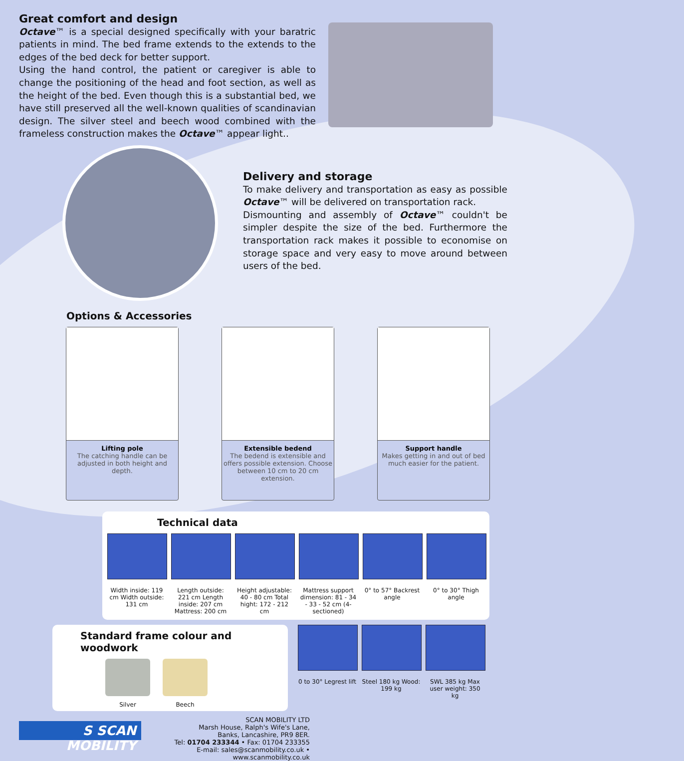Great comfort and design
Octave™ is a special designed specifically with your baratric patients in mind. The bed frame extends to the extends to the edges of the bed deck for better support.
Using the hand control, the patient or caregiver is able to change the positioning of the head and foot section, as well as the height of the bed. Even though this is a substantial bed, we have still preserved all the well-known qualities of scandinavian design. The silver steel and beech wood combined with the frameless construction makes the Octave™ appear light..
Delivery and storage
To make delivery and transportation as easy as possible Octave™ will be delivered on transportation rack.
Dismounting and assembly of Octave™ couldn't be simpler despite the size of the bed. Furthermore the transportation rack makes it possible to economise on storage space and very easy to move around between users of the bed.
Options & Accessories
Lifting pole
The catching handle can be adjusted in both height and depth.
Extensible bedend
The bedend is extensible and offers possible extension. Choose between 10 cm to 20 cm extension.
Support handle
Makes getting in and out of bed much easier for the patient.
Technical data
Width inside: 119 cm Width outside: 131 cm
Length outside: 221 cm Length inside: 207 cm Mattress: 200 cm
Height adjustable: 40 - 80 cm Total hight: 172 - 212 cm
Mattress support dimension: 81 - 34 - 33 - 52 cm (4-sectioned)
0° to 57° Backrest angle
0° to 30° Thigh angle
Standard frame colour and woodwork
Silver Beech
0 to 30° Legrest lift
Steel 180 kg Wood: 199 kg
SWL 385 kg Max user weight: 350 kg
S SCAN MOBILITY
SCAN MOBILITY LTD
Marsh House, Ralph's Wife's Lane,
Banks, Lancashire, PR9 8ER.
Tel: 01704 233344 • Fax: 01704 233355
E-mail: sales@scanmobility.co.uk • www.scanmobility.co.uk